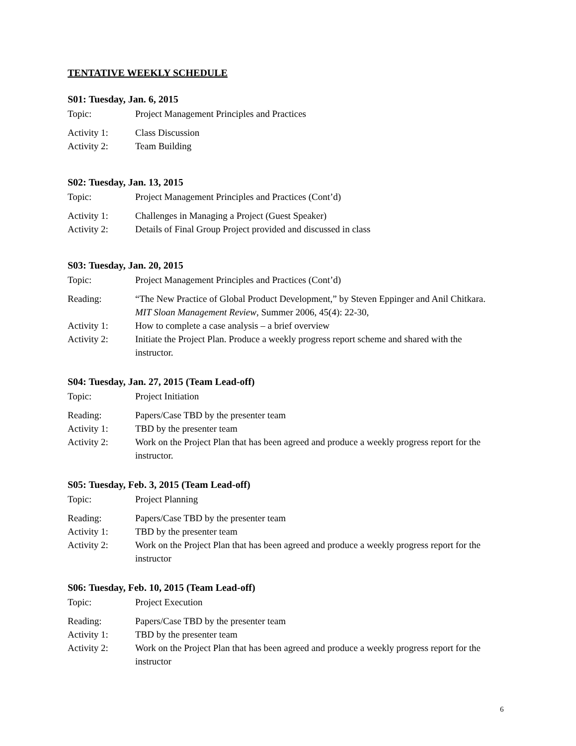TENTATIVE WEEKLY SCHEDULE
S01: Tuesday, Jan. 6, 2015
Topic: Project Management Principles and Practices
Activity 1: Class Discussion
Activity 2: Team Building
S02: Tuesday, Jan. 13, 2015
Topic: Project Management Principles and Practices (Cont’d)
Activity 1: Challenges in Managing a Project (Guest Speaker)
Activity 2: Details of Final Group Project provided and discussed in class
S03: Tuesday, Jan. 20, 2015
Topic: Project Management Principles and Practices (Cont’d)
Reading: “The New Practice of Global Product Development,” by Steven Eppinger and Anil Chitkara. MIT Sloan Management Review, Summer 2006, 45(4): 22-30,
Activity 1: How to complete a case analysis – a brief overview
Activity 2: Initiate the Project Plan. Produce a weekly progress report scheme and shared with the instructor.
S04: Tuesday, Jan. 27, 2015 (Team Lead-off)
Topic: Project Initiation
Reading: Papers/Case TBD by the presenter team
Activity 1: TBD by the presenter team
Activity 2: Work on the Project Plan that has been agreed and produce a weekly progress report for the instructor.
S05: Tuesday, Feb. 3, 2015 (Team Lead-off)
Topic: Project Planning
Reading: Papers/Case TBD by the presenter team
Activity 1: TBD by the presenter team
Activity 2: Work on the Project Plan that has been agreed and produce a weekly progress report for the instructor
S06: Tuesday, Feb. 10, 2015 (Team Lead-off)
Topic: Project Execution
Reading: Papers/Case TBD by the presenter team
Activity 1: TBD by the presenter team
Activity 2: Work on the Project Plan that has been agreed and produce a weekly progress report for the instructor
6